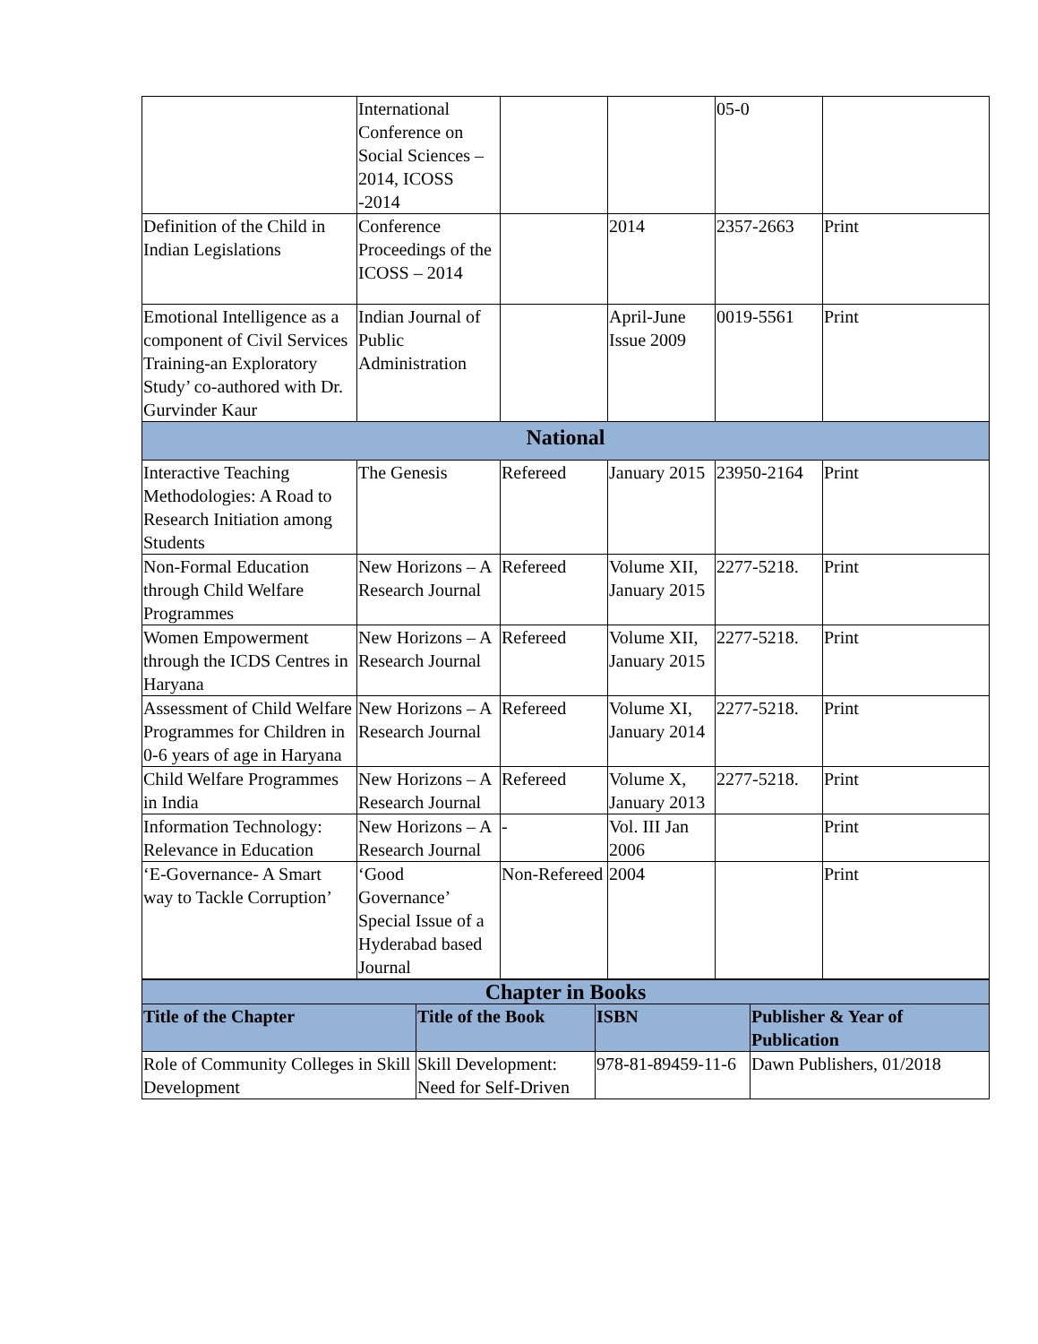| | International Conference on Social Sciences – 2014, ICOSS -2014 | | | 05-0 | |
| Definition of the Child in Indian Legislations | Conference Proceedings of the ICOSS – 2014 | | 2014 | 2357-2663 | Print |
| Emotional Intelligence as a component of Civil Services Training-an Exploratory Study’ co-authored with Dr. Gurvinder Kaur | Indian Journal of Public Administration | | April-June Issue 2009 | 0019-5561 | Print |
| National | | | | | |
| Interactive Teaching Methodologies: A Road to Research Initiation among Students | The Genesis | Refereed | January 2015 | 23950-2164 | Print |
| Non-Formal Education through Child Welfare Programmes | New Horizons – A Research Journal | Refereed | Volume XII, January 2015 | 2277-5218. | Print |
| Women Empowerment through the ICDS Centres in Haryana | New Horizons – A Research Journal | Refereed | Volume XII, January 2015 | 2277-5218. | Print |
| Assessment of Child Welfare Programmes for Children in 0-6 years of age in Haryana | New Horizons – A Research Journal | Refereed | Volume XI, January 2014 | 2277-5218. | Print |
| Child Welfare Programmes in India | New Horizons – A Research Journal | Refereed | Volume X, January 2013 | 2277-5218. | Print |
| Information Technology: Relevance in Education | New Horizons – A Research Journal | - | Vol. III Jan 2006 | | Print |
| ‘E-Governance- A Smart way to Tackle Corruption’ | ‘Good Governance’ Special Issue of a Hyderabad based Journal | Non-Refereed | 2004 | | Print |
| Chapter in Books | | | |
| Title of the Chapter | Title of the Book | ISBN | Publisher & Year of Publication |
| Role of Community Colleges in Skill Development | Skill Development: Need for Self-Driven | 978-81-89459-11-6 | Dawn Publishers, 01/2018 |